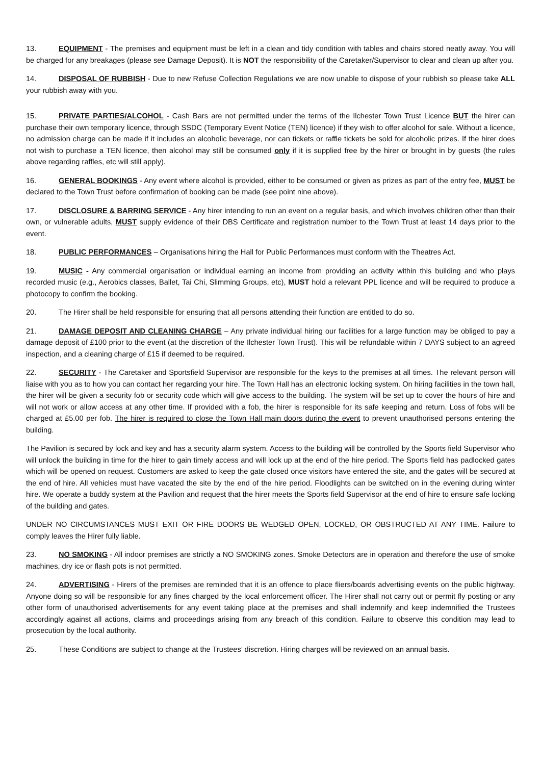13. EQUIPMENT - The premises and equipment must be left in a clean and tidy condition with tables and chairs stored neatly away. You will be charged for any breakages (please see Damage Deposit). It is NOT the responsibility of the Caretaker/Supervisor to clear and clean up after you.
14. DISPOSAL OF RUBBISH - Due to new Refuse Collection Regulations we are now unable to dispose of your rubbish so please take ALL your rubbish away with you.
15. PRIVATE PARTIES/ALCOHOL - Cash Bars are not permitted under the terms of the Ilchester Town Trust Licence BUT the hirer can purchase their own temporary licence, through SSDC (Temporary Event Notice (TEN) licence) if they wish to offer alcohol for sale. Without a licence, no admission charge can be made if it includes an alcoholic beverage, nor can tickets or raffle tickets be sold for alcoholic prizes. If the hirer does not wish to purchase a TEN licence, then alcohol may still be consumed only if it is supplied free by the hirer or brought in by guests (the rules above regarding raffles, etc will still apply).
16. GENERAL BOOKINGS - Any event where alcohol is provided, either to be consumed or given as prizes as part of the entry fee, MUST be declared to the Town Trust before confirmation of booking can be made (see point nine above).
17. DISCLOSURE & BARRING SERVICE - Any hirer intending to run an event on a regular basis, and which involves children other than their own, or vulnerable adults, MUST supply evidence of their DBS Certificate and registration number to the Town Trust at least 14 days prior to the event.
18. PUBLIC PERFORMANCES – Organisations hiring the Hall for Public Performances must conform with the Theatres Act.
19. MUSIC - Any commercial organisation or individual earning an income from providing an activity within this building and who plays recorded music (e.g., Aerobics classes, Ballet, Tai Chi, Slimming Groups, etc), MUST hold a relevant PPL licence and will be required to produce a photocopy to confirm the booking.
20. The Hirer shall be held responsible for ensuring that all persons attending their function are entitled to do so.
21. DAMAGE DEPOSIT AND CLEANING CHARGE – Any private individual hiring our facilities for a large function may be obliged to pay a damage deposit of £100 prior to the event (at the discretion of the Ilchester Town Trust). This will be refundable within 7 DAYS subject to an agreed inspection, and a cleaning charge of £15 if deemed to be required.
22. SECURITY - The Caretaker and Sportsfield Supervisor are responsible for the keys to the premises at all times. The relevant person will liaise with you as to how you can contact her regarding your hire. The Town Hall has an electronic locking system. On hiring facilities in the town hall, the hirer will be given a security fob or security code which will give access to the building. The system will be set up to cover the hours of hire and will not work or allow access at any other time. If provided with a fob, the hirer is responsible for its safe keeping and return. Loss of fobs will be charged at £5.00 per fob. The hirer is required to close the Town Hall main doors during the event to prevent unauthorised persons entering the building.
The Pavilion is secured by lock and key and has a security alarm system. Access to the building will be controlled by the Sports field Supervisor who will unlock the building in time for the hirer to gain timely access and will lock up at the end of the hire period. The Sports field has padlocked gates which will be opened on request. Customers are asked to keep the gate closed once visitors have entered the site, and the gates will be secured at the end of hire. All vehicles must have vacated the site by the end of the hire period. Floodlights can be switched on in the evening during winter hire. We operate a buddy system at the Pavilion and request that the hirer meets the Sports field Supervisor at the end of hire to ensure safe locking of the building and gates.
UNDER NO CIRCUMSTANCES MUST EXIT OR FIRE DOORS BE WEDGED OPEN, LOCKED, OR OBSTRUCTED AT ANY TIME. Failure to comply leaves the Hirer fully liable.
23. NO SMOKING - All indoor premises are strictly a NO SMOKING zones. Smoke Detectors are in operation and therefore the use of smoke machines, dry ice or flash pots is not permitted.
24. ADVERTISING - Hirers of the premises are reminded that it is an offence to place fliers/boards advertising events on the public highway. Anyone doing so will be responsible for any fines charged by the local enforcement officer. The Hirer shall not carry out or permit fly posting or any other form of unauthorised advertisements for any event taking place at the premises and shall indemnify and keep indemnified the Trustees accordingly against all actions, claims and proceedings arising from any breach of this condition. Failure to observe this condition may lead to prosecution by the local authority.
25. These Conditions are subject to change at the Trustees’ discretion. Hiring charges will be reviewed on an annual basis.